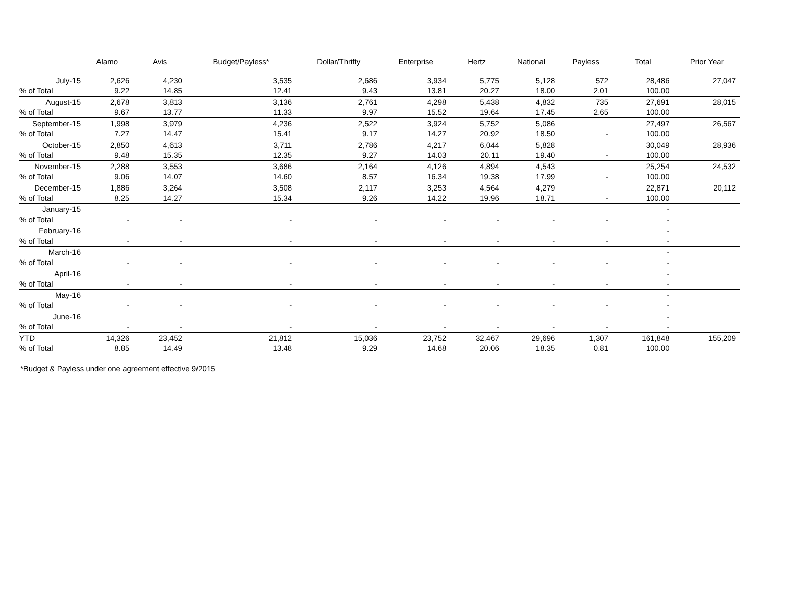| | Alamo | Avis | Budget/Payless* | Dollar/Thrifty | Enterprise | Hertz | National | Payless | Total | Prior Year |
| --- | --- | --- | --- | --- | --- | --- | --- | --- | --- | --- |
| July-15 | 2,626 | 4,230 | 3,535 | 2,686 | 3,934 | 5,775 | 5,128 | 572 | 28,486 | 27,047 |
| % of Total | 9.22 | 14.85 | 12.41 | 9.43 | 13.81 | 20.27 | 18.00 | 2.01 | 100.00 | |
| August-15 | 2,678 | 3,813 | 3,136 | 2,761 | 4,298 | 5,438 | 4,832 | 735 | 27,691 | 28,015 |
| % of Total | 9.67 | 13.77 | 11.33 | 9.97 | 15.52 | 19.64 | 17.45 | 2.65 | 100.00 | |
| September-15 | 1,998 | 3,979 | 4,236 | 2,522 | 3,924 | 5,752 | 5,086 | | 27,497 | 26,567 |
| % of Total | 7.27 | 14.47 | 15.41 | 9.17 | 14.27 | 20.92 | 18.50 | - | 100.00 | |
| October-15 | 2,850 | 4,613 | 3,711 | 2,786 | 4,217 | 6,044 | 5,828 | | 30,049 | 28,936 |
| % of Total | 9.48 | 15.35 | 12.35 | 9.27 | 14.03 | 20.11 | 19.40 | - | 100.00 | |
| November-15 | 2,288 | 3,553 | 3,686 | 2,164 | 4,126 | 4,894 | 4,543 | | 25,254 | 24,532 |
| % of Total | 9.06 | 14.07 | 14.60 | 8.57 | 16.34 | 19.38 | 17.99 | - | 100.00 | |
| December-15 | 1,886 | 3,264 | 3,508 | 2,117 | 3,253 | 4,564 | 4,279 | | 22,871 | 20,112 |
| % of Total | 8.25 | 14.27 | 15.34 | 9.26 | 14.22 | 19.96 | 18.71 | - | 100.00 | |
| January-15 | | | | | | | | | - | |
| % of Total | - | - | - | - | - | - | - | - | - | |
| February-16 | | | | | | | | | - | |
| % of Total | - | - | - | - | - | - | - | - | - | |
| March-16 | | | | | | | | | - | |
| % of Total | - | - | - | - | - | - | - | - | - | |
| April-16 | | | | | | | | | - | |
| % of Total | - | - | - | - | - | - | - | - | - | |
| May-16 | | | | | | | | | - | |
| % of Total | - | - | - | - | - | - | - | - | - | |
| June-16 | | | | | | | | | - | |
| % of Total | - | - | - | - | - | - | - | - | - | |
| YTD | 14,326 | 23,452 | 21,812 | 15,036 | 23,752 | 32,467 | 29,696 | 1,307 | 161,848 | 155,209 |
| % of Total | 8.85 | 14.49 | 13.48 | 9.29 | 14.68 | 20.06 | 18.35 | 0.81 | 100.00 | |
*Budget & Payless under one agreement effective 9/2015